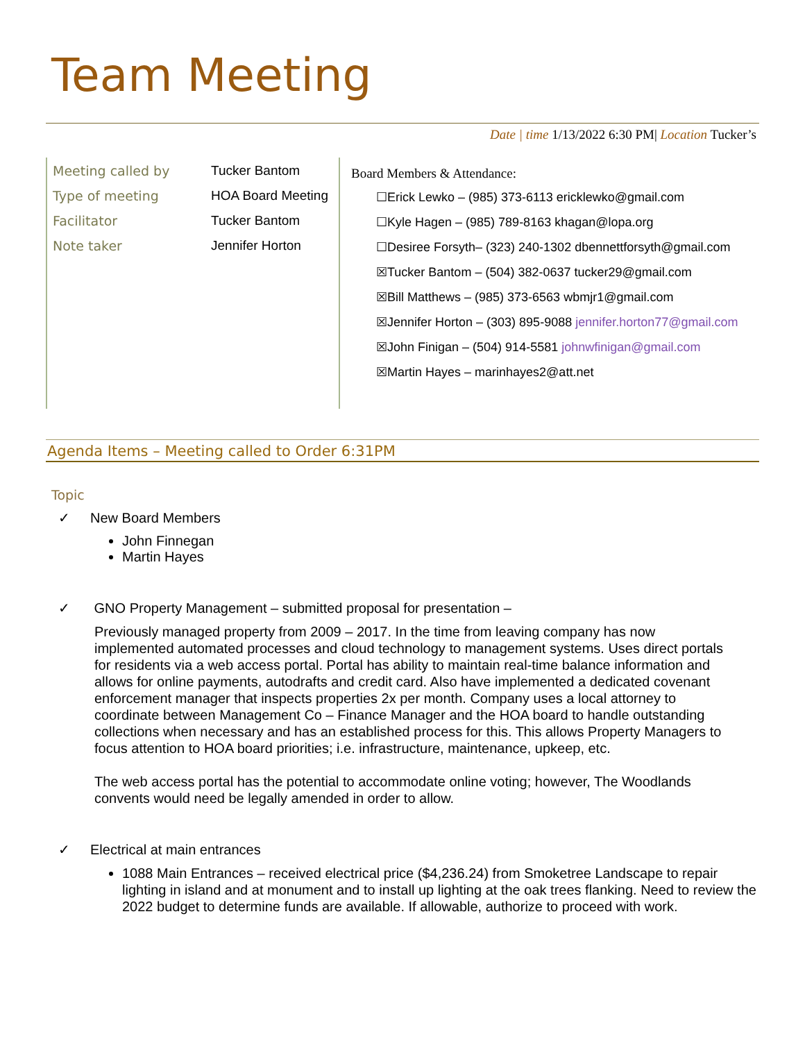Team Meeting
Date | time 1/13/2022 6:30 PM| Location Tucker’s
| Meeting called by | Tucker Bantom |
| Type of meeting | HOA Board Meeting |
| Facilitator | Tucker Bantom |
| Note taker | Jennifer Horton |
Board Members & Attendance:
☐Erick Lewko – (985) 373-6113 ericklewko@gmail.com
☐Kyle Hagen – (985) 789-8163 khagan@lopa.org
☐Desiree Forsyth– (323) 240-1302 dbennettforsyth@gmail.com
☒Tucker Bantom – (504) 382-0637 tucker29@gmail.com
☒Bill Matthews – (985) 373-6563 wbmjr1@gmail.com
☒Jennifer Horton – (303) 895-9088 jennifer.horton77@gmail.com
☒John Finigan – (504) 914-5581 johnwfinigan@gmail.com
☒Martin Hayes – marinhayes2@att.net
Agenda Items – Meeting called to Order 6:31PM
Topic
✓ New Board Members
John Finnegan
Martin Hayes
✓ GNO Property Management – submitted proposal for presentation –
Previously managed property from 2009 – 2017. In the time from leaving company has now implemented automated processes and cloud technology to management systems. Uses direct portals for residents via a web access portal. Portal has ability to maintain real-time balance information and allows for online payments, autodrafts and credit card. Also have implemented a dedicated covenant enforcement manager that inspects properties 2x per month. Company uses a local attorney to coordinate between Management Co – Finance Manager and the HOA board to handle outstanding collections when necessary and has an established process for this. This allows Property Managers to focus attention to HOA board priorities; i.e. infrastructure, maintenance, upkeep, etc.
The web access portal has the potential to accommodate online voting; however, The Woodlands convents would need be legally amended in order to allow.
✓ Electrical at main entrances
1088 Main Entrances – received electrical price ($4,236.24) from Smoketree Landscape to repair lighting in island and at monument and to install up lighting at the oak trees flanking. Need to review the 2022 budget to determine funds are available. If allowable, authorize to proceed with work.